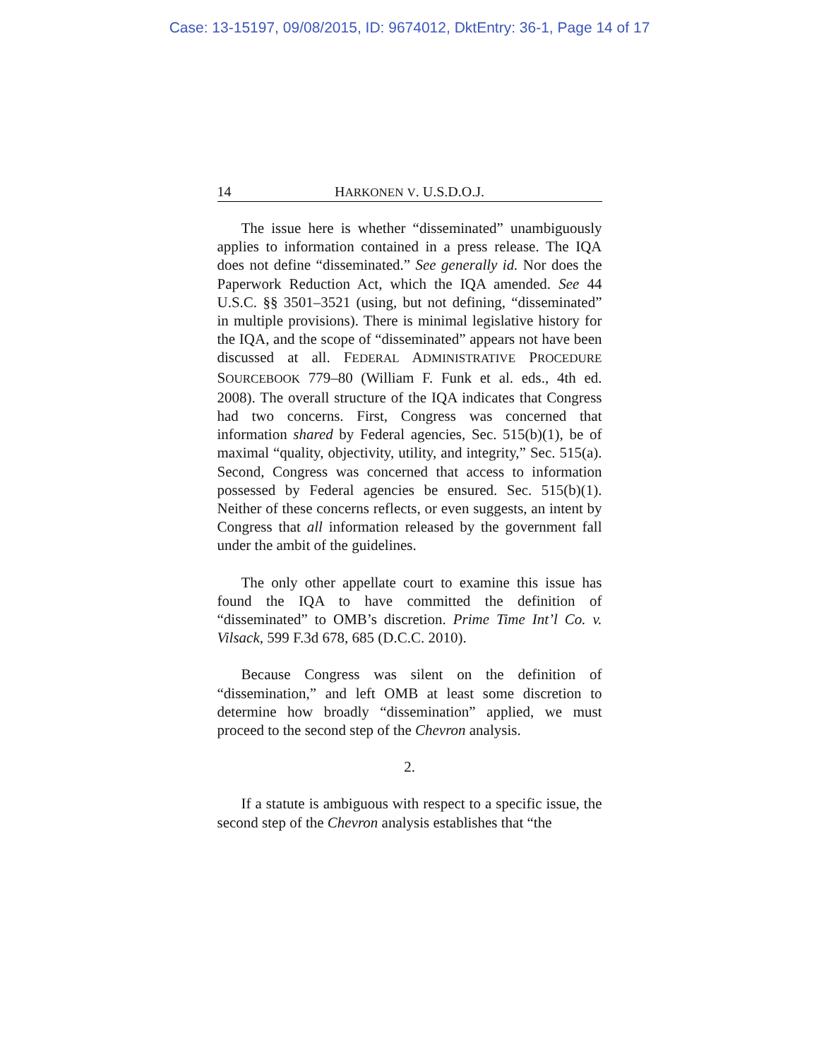Case: 13-15197, 09/08/2015, ID: 9674012, DktEntry: 36-1, Page 14 of 17
14 HARKONEN V. U.S.D.O.J.
The issue here is whether “disseminated” unambiguously applies to information contained in a press release. The IQA does not define “disseminated.” See generally id. Nor does the Paperwork Reduction Act, which the IQA amended. See 44 U.S.C. §§ 3501–3521 (using, but not defining, “disseminated” in multiple provisions). There is minimal legislative history for the IQA, and the scope of “disseminated” appears not have been discussed at all. FEDERAL ADMINISTRATIVE PROCEDURE SOURCEBOOK 779–80 (William F. Funk et al. eds., 4th ed. 2008). The overall structure of the IQA indicates that Congress had two concerns. First, Congress was concerned that information shared by Federal agencies, Sec. 515(b)(1), be of maximal “quality, objectivity, utility, and integrity,” Sec. 515(a). Second, Congress was concerned that access to information possessed by Federal agencies be ensured. Sec. 515(b)(1). Neither of these concerns reflects, or even suggests, an intent by Congress that all information released by the government fall under the ambit of the guidelines.
The only other appellate court to examine this issue has found the IQA to have committed the definition of “disseminated” to OMB’s discretion. Prime Time Int’l Co. v. Vilsack, 599 F.3d 678, 685 (D.C.C. 2010).
Because Congress was silent on the definition of “dissemination,” and left OMB at least some discretion to determine how broadly “dissemination” applied, we must proceed to the second step of the Chevron analysis.
2.
If a statute is ambiguous with respect to a specific issue, the second step of the Chevron analysis establishes that “the